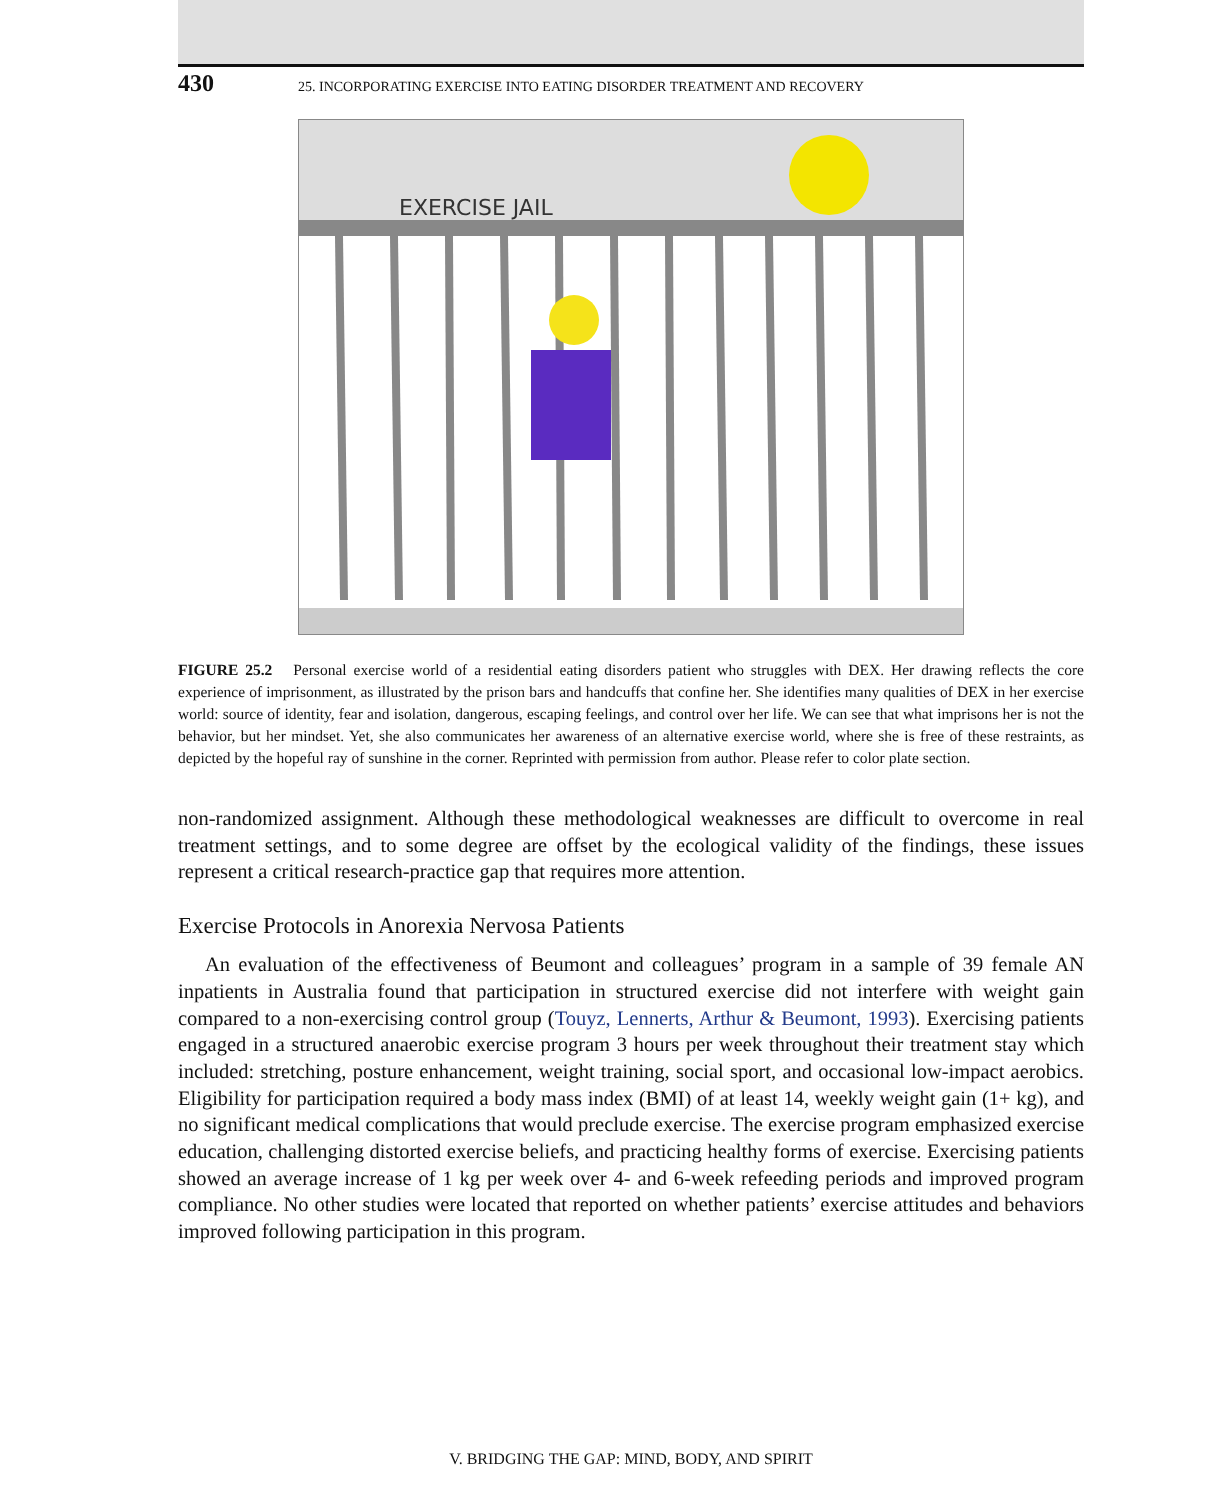430 25. INCORPORATING EXERCISE INTO EATING DISORDER TREATMENT AND RECOVERY
EXERCISE JAIL
FIGURE 25.2 Personal exercise world of a residential eating disorders patient who struggles with DEX. Her drawing reflects the core experience of imprisonment, as illustrated by the prison bars and handcuffs that confine her. She identifies many qualities of DEX in her exercise world: source of identity, fear and isolation, dangerous, escaping feelings, and control over her life. We can see that what imprisons her is not the behavior, but her mindset. Yet, she also communicates her awareness of an alternative exercise world, where she is free of these restraints, as depicted by the hopeful ray of sunshine in the corner. Reprinted with permission from author. Please refer to color plate section.
non-randomized assignment. Although these methodological weaknesses are difficult to overcome in real treatment settings, and to some degree are offset by the ecological validity of the findings, these issues represent a critical research-practice gap that requires more attention.
Exercise Protocols in Anorexia Nervosa Patients
An evaluation of the effectiveness of Beumont and colleagues’ program in a sample of 39 female AN inpatients in Australia found that participation in structured exercise did not interfere with weight gain compared to a non-exercising control group (Touyz, Lennerts, Arthur & Beumont, 1993). Exercising patients engaged in a structured anaerobic exercise program 3 hours per week throughout their treatment stay which included: stretching, posture enhancement, weight training, social sport, and occasional low-impact aerobics. Eligibility for participation required a body mass index (BMI) of at least 14, weekly weight gain (1+ kg), and no significant medical complications that would preclude exercise. The exercise program emphasized exercise education, challenging distorted exercise beliefs, and practicing healthy forms of exercise. Exercising patients showed an average increase of 1 kg per week over 4- and 6-week refeeding periods and improved program compliance. No other studies were located that reported on whether patients’ exercise attitudes and behaviors improved following participation in this program.
V. BRIDGING THE GAP: MIND, BODY, AND SPIRIT